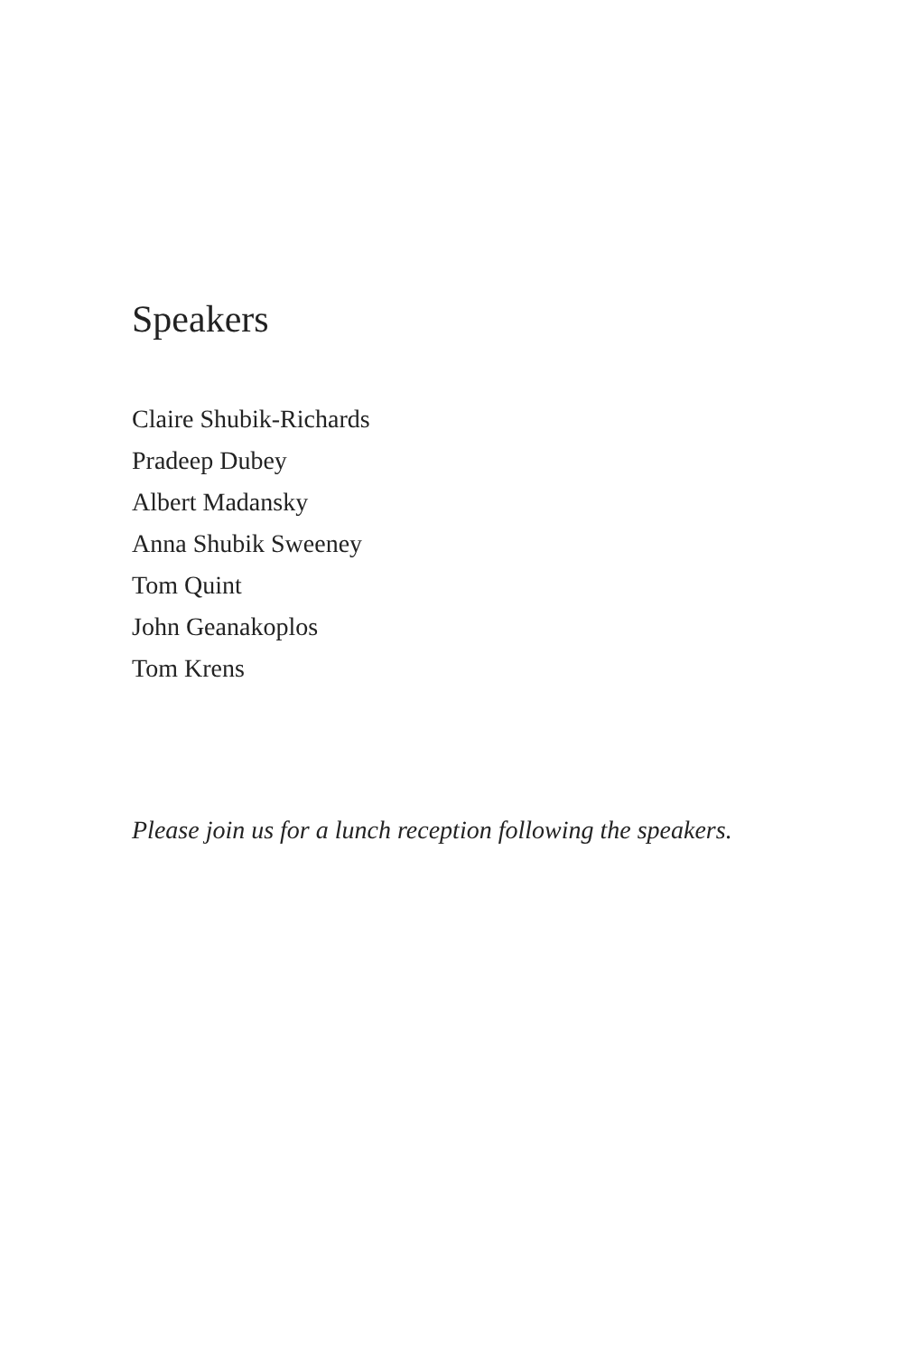Speakers
Claire Shubik-Richards
Pradeep Dubey
Albert Madansky
Anna Shubik Sweeney
Tom Quint
John Geanakoplos
Tom Krens
Please join us for a lunch reception following the speakers.